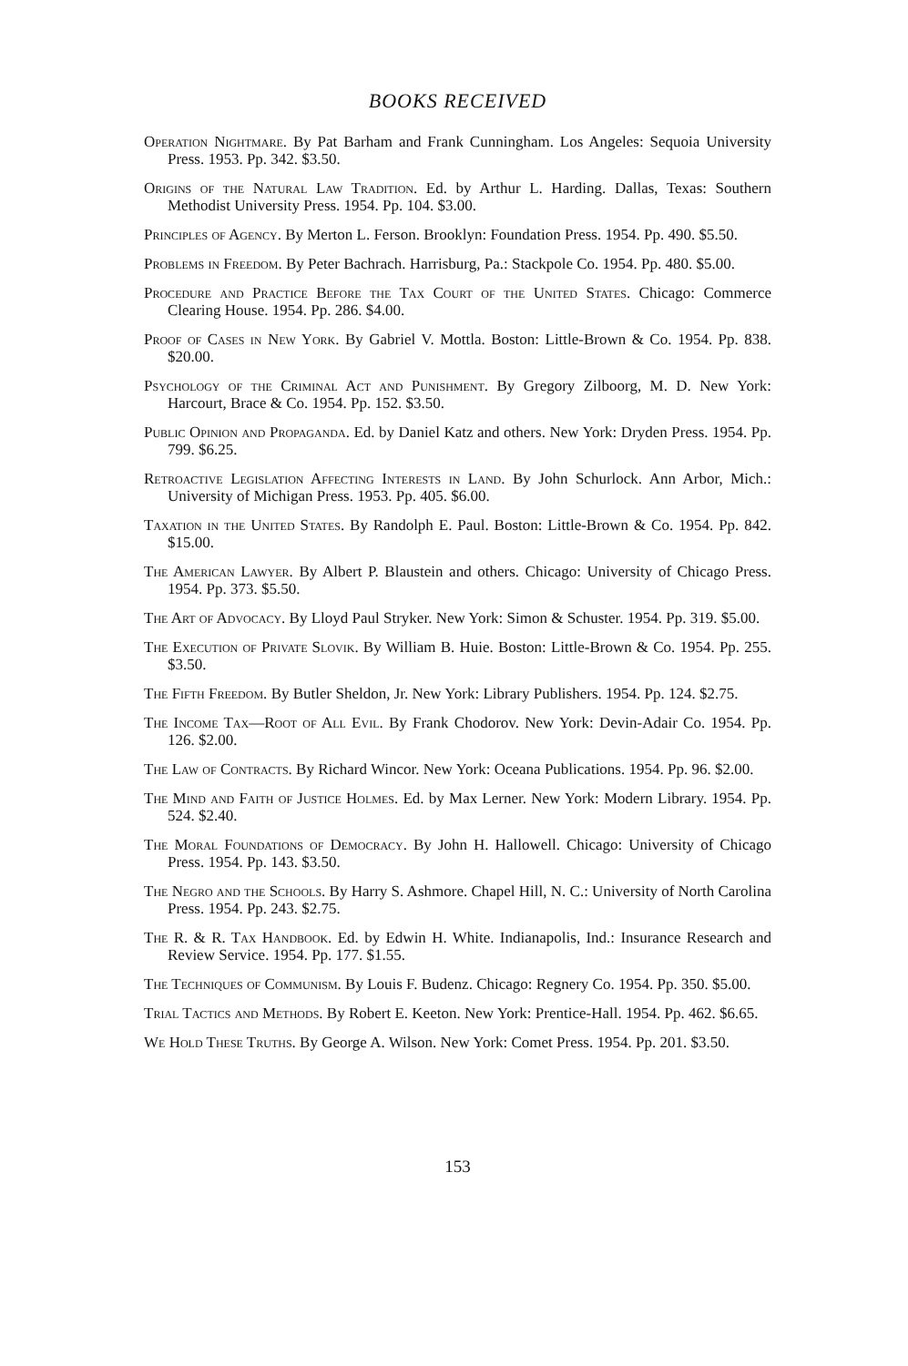BOOKS RECEIVED
Operation Nightmare. By Pat Barham and Frank Cunningham. Los Angeles: Sequoia University Press. 1953. Pp. 342. $3.50.
Origins of the Natural Law Tradition. Ed. by Arthur L. Harding. Dallas, Texas: Southern Methodist University Press. 1954. Pp. 104. $3.00.
Principles of Agency. By Merton L. Ferson. Brooklyn: Foundation Press. 1954. Pp. 490. $5.50.
Problems in Freedom. By Peter Bachrach. Harrisburg, Pa.: Stackpole Co. 1954. Pp. 480. $5.00.
Procedure and Practice Before the Tax Court of the United States. Chicago: Commerce Clearing House. 1954. Pp. 286. $4.00.
Proof of Cases in New York. By Gabriel V. Mottla. Boston: Little-Brown & Co. 1954. Pp. 838. $20.00.
Psychology of the Criminal Act and Punishment. By Gregory Zilboorg, M. D. New York: Harcourt, Brace & Co. 1954. Pp. 152. $3.50.
Public Opinion and Propaganda. Ed. by Daniel Katz and others. New York: Dryden Press. 1954. Pp. 799. $6.25.
Retroactive Legislation Affecting Interests in Land. By John Schurlock. Ann Arbor, Mich.: University of Michigan Press. 1953. Pp. 405. $6.00.
Taxation in the United States. By Randolph E. Paul. Boston: Little-Brown & Co. 1954. Pp. 842. $15.00.
The American Lawyer. By Albert P. Blaustein and others. Chicago: University of Chicago Press. 1954. Pp. 373. $5.50.
The Art of Advocacy. By Lloyd Paul Stryker. New York: Simon & Schuster. 1954. Pp. 319. $5.00.
The Execution of Private Slovik. By William B. Huie. Boston: Little-Brown & Co. 1954. Pp. 255. $3.50.
The Fifth Freedom. By Butler Sheldon, Jr. New York: Library Publishers. 1954. Pp. 124. $2.75.
The Income Tax—Root of All Evil. By Frank Chodorov. New York: Devin-Adair Co. 1954. Pp. 126. $2.00.
The Law of Contracts. By Richard Wincor. New York: Oceana Publications. 1954. Pp. 96. $2.00.
The Mind and Faith of Justice Holmes. Ed. by Max Lerner. New York: Modern Library. 1954. Pp. 524. $2.40.
The Moral Foundations of Democracy. By John H. Hallowell. Chicago: University of Chicago Press. 1954. Pp. 143. $3.50.
The Negro and the Schools. By Harry S. Ashmore. Chapel Hill, N. C.: University of North Carolina Press. 1954. Pp. 243. $2.75.
The R. & R. Tax Handbook. Ed. by Edwin H. White. Indianapolis, Ind.: Insurance Research and Review Service. 1954. Pp. 177. $1.55.
The Techniques of Communism. By Louis F. Budenz. Chicago: Regnery Co. 1954. Pp. 350. $5.00.
Trial Tactics and Methods. By Robert E. Keeton. New York: Prentice-Hall. 1954. Pp. 462. $6.65.
We Hold These Truths. By George A. Wilson. New York: Comet Press. 1954. Pp. 201. $3.50.
153